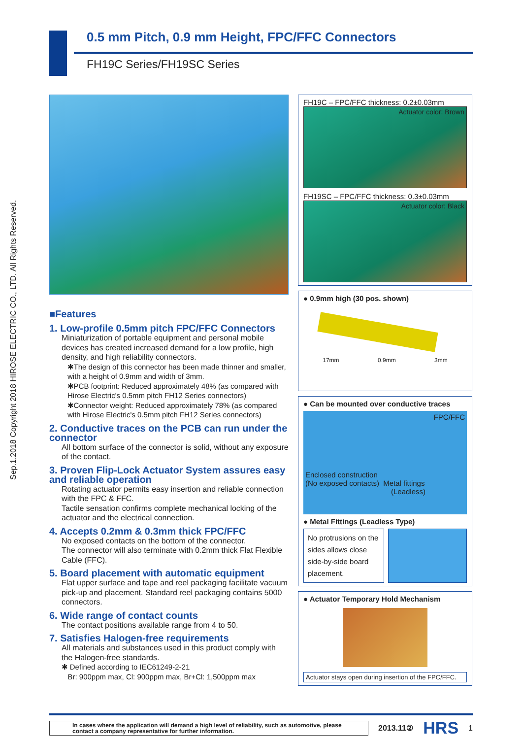Sep.1.2018 Copyright 2018 HIROSE ELECTRIC CO., LTD. All Rights Reserved.
0.5 mm Pitch, 0.9 mm Height, FPC/FFC Connectors
FH19C Series/FH19SC Series
■Features
1. Low-profile 0.5mm pitch FPC/FFC Connectors
Miniaturization of portable equipment and personal mobile devices has created increased demand for a low profile, high density, and high reliability connectors.
✱The design of this connector has been made thinner and smaller, with a height of 0.9mm and width of 3mm.
✱PCB footprint: Reduced approximately 48% (as compared with Hirose Electric's 0.5mm pitch FH12 Series connectors)
✱Connector weight: Reduced approximately 78% (as compared with Hirose Electric's 0.5mm pitch FH12 Series connectors)
2. Conductive traces on the PCB can run under the connector
All bottom surface of the connector is solid, without any exposure of the contact.
3. Proven Flip-Lock Actuator System assures easy and reliable operation
Rotating actuator permits easy insertion and reliable connection with the FPC & FFC.
Tactile sensation confirms complete mechanical locking of the actuator and the electrical connection.
4. Accepts 0.2mm & 0.3mm thick FPC/FFC
No exposed contacts on the bottom of the connector.
The connector will also terminate with 0.2mm thick Flat Flexible Cable (FFC).
5. Board placement with automatic equipment
Flat upper surface and tape and reel packaging facilitate vacuum pick-up and placement. Standard reel packaging contains 5000 connectors.
6. Wide range of contact counts
The contact positions available range from 4 to 50.
7. Satisfies Halogen-free requirements
All materials and substances used in this product comply with the Halogen-free standards.
✱ Defined according to IEC61249-2-21
Br: 900ppm max, Cl: 900ppm max, Br+Cl: 1,500ppm max
FH19C – FPC/FFC thickness: 0.2±0.03mm
Actuator color: Brown
FH19SC – FPC/FFC thickness: 0.3±0.03mm
Actuator color: Black
● 0.9mm high (30 pos. shown)
17mm 0.9mm 3mm
● Can be mounted over conductive traces
FPC/FFC
Enclosed construction
(No exposed contacts) Metal fittings
(Leadless)
● Metal Fittings (Leadless Type)
No protrusions on the sides allows close side-by-side board placement.
● Actuator Temporary Hold Mechanism
Actuator stays open during insertion of the FPC/FFC.
In cases where the application will demand a high level of reliability, such as automotive, please contact a company representative for further information.
2013.11② HRS 1